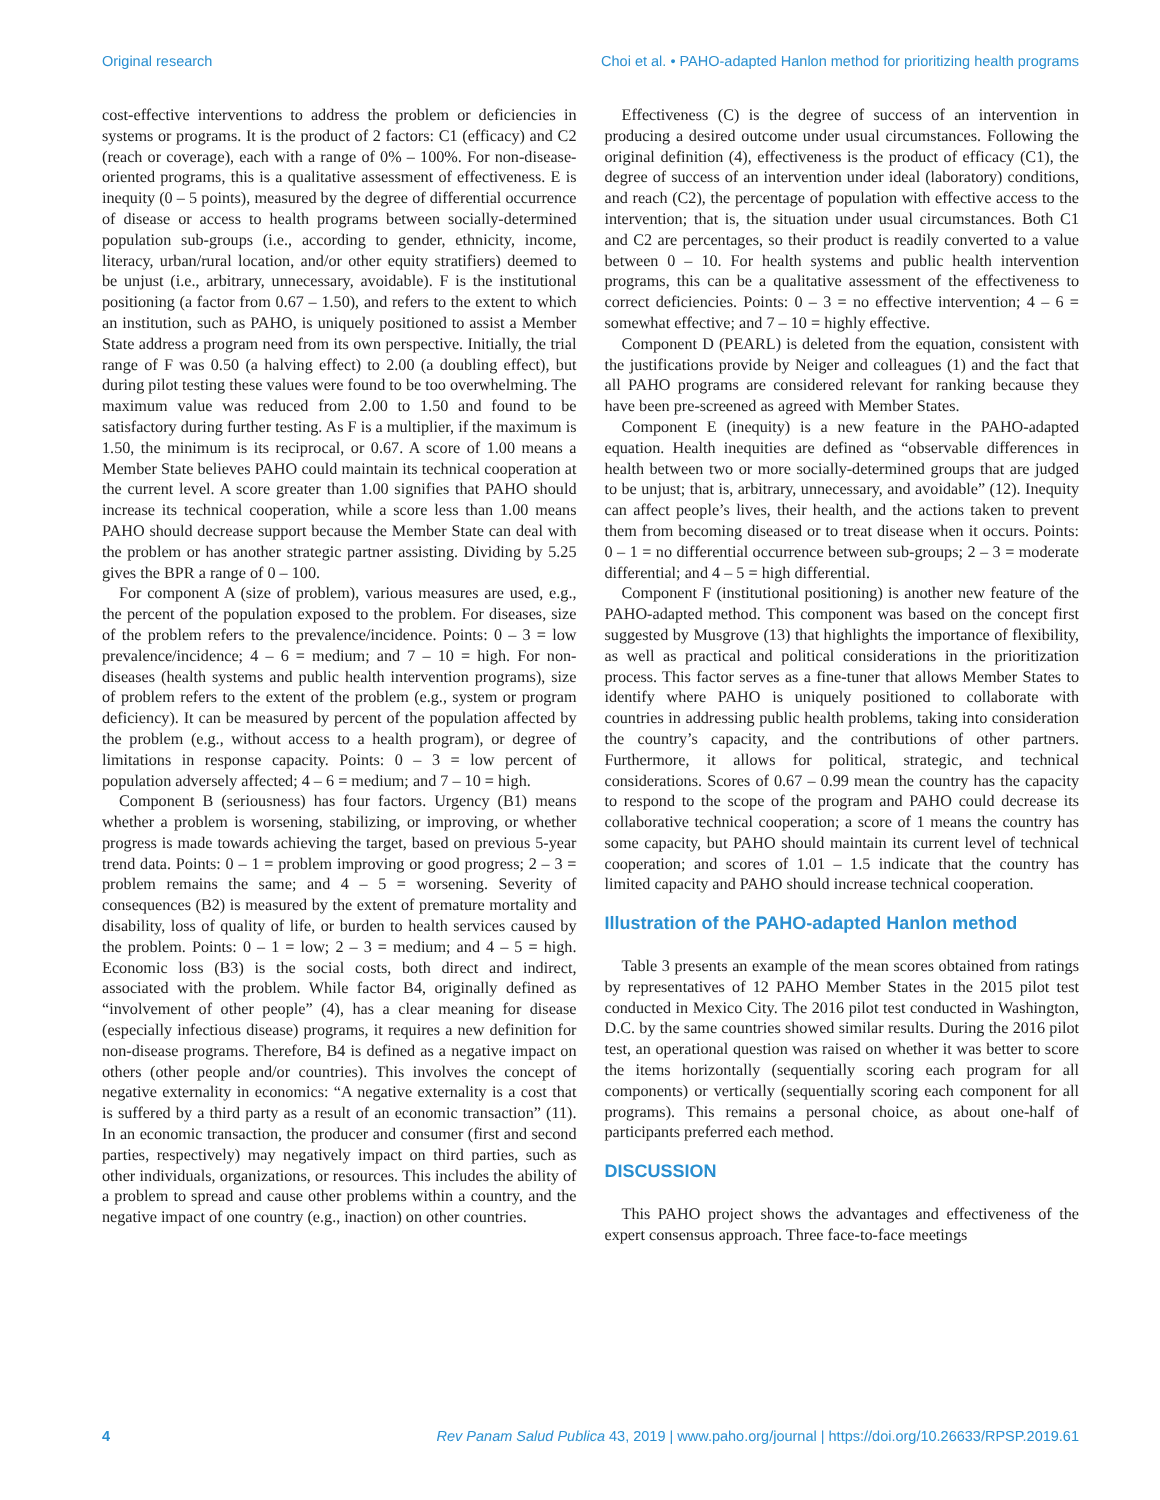Original research Choi et al. • PAHO-adapted Hanlon method for prioritizing health programs
cost-effective interventions to address the problem or deficiencies in systems or programs. It is the product of 2 factors: C1 (efficacy) and C2 (reach or coverage), each with a range of 0% – 100%. For non-disease-oriented programs, this is a qualitative assessment of effectiveness. E is inequity (0 – 5 points), measured by the degree of differential occurrence of disease or access to health programs between socially-determined population sub-groups (i.e., according to gender, ethnicity, income, literacy, urban/rural location, and/or other equity stratifiers) deemed to be unjust (i.e., arbitrary, unnecessary, avoidable). F is the institutional positioning (a factor from 0.67 – 1.50), and refers to the extent to which an institution, such as PAHO, is uniquely positioned to assist a Member State address a program need from its own perspective. Initially, the trial range of F was 0.50 (a halving effect) to 2.00 (a doubling effect), but during pilot testing these values were found to be too overwhelming. The maximum value was reduced from 2.00 to 1.50 and found to be satisfactory during further testing. As F is a multiplier, if the maximum is 1.50, the minimum is its reciprocal, or 0.67. A score of 1.00 means a Member State believes PAHO could maintain its technical cooperation at the current level. A score greater than 1.00 signifies that PAHO should increase its technical cooperation, while a score less than 1.00 means PAHO should decrease support because the Member State can deal with the problem or has another strategic partner assisting. Dividing by 5.25 gives the BPR a range of 0 – 100.
For component A (size of problem), various measures are used, e.g., the percent of the population exposed to the problem. For diseases, size of the problem refers to the prevalence/incidence. Points: 0 – 3 = low prevalence/incidence; 4 – 6 = medium; and 7 – 10 = high. For non-diseases (health systems and public health intervention programs), size of problem refers to the extent of the problem (e.g., system or program deficiency). It can be measured by percent of the population affected by the problem (e.g., without access to a health program), or degree of limitations in response capacity. Points: 0 – 3 = low percent of population adversely affected; 4 – 6 = medium; and 7 – 10 = high.
Component B (seriousness) has four factors. Urgency (B1) means whether a problem is worsening, stabilizing, or improving, or whether progress is made towards achieving the target, based on previous 5-year trend data. Points: 0 – 1 = problem improving or good progress; 2 – 3 = problem remains the same; and 4 – 5 = worsening. Severity of consequences (B2) is measured by the extent of premature mortality and disability, loss of quality of life, or burden to health services caused by the problem. Points: 0 – 1 = low; 2 – 3 = medium; and 4 – 5 = high. Economic loss (B3) is the social costs, both direct and indirect, associated with the problem. While factor B4, originally defined as “involvement of other people” (4), has a clear meaning for disease (especially infectious disease) programs, it requires a new definition for non-disease programs. Therefore, B4 is defined as a negative impact on others (other people and/or countries). This involves the concept of negative externality in economics: “A negative externality is a cost that is suffered by a third party as a result of an economic transaction” (11). In an economic transaction, the producer and consumer (first and second parties, respectively) may negatively impact on third parties, such as other individuals, organizations, or resources. This includes the ability of a problem to spread and cause other problems within a country, and the negative impact of one country (e.g., inaction) on other countries.
Effectiveness (C) is the degree of success of an intervention in producing a desired outcome under usual circumstances. Following the original definition (4), effectiveness is the product of efficacy (C1), the degree of success of an intervention under ideal (laboratory) conditions, and reach (C2), the percentage of population with effective access to the intervention; that is, the situation under usual circumstances. Both C1 and C2 are percentages, so their product is readily converted to a value between 0 – 10. For health systems and public health intervention programs, this can be a qualitative assessment of the effectiveness to correct deficiencies. Points: 0 – 3 = no effective intervention; 4 – 6 = somewhat effective; and 7 – 10 = highly effective.
Component D (PEARL) is deleted from the equation, consistent with the justifications provide by Neiger and colleagues (1) and the fact that all PAHO programs are considered relevant for ranking because they have been pre-screened as agreed with Member States.
Component E (inequity) is a new feature in the PAHO-adapted equation. Health inequities are defined as “observable differences in health between two or more socially-determined groups that are judged to be unjust; that is, arbitrary, unnecessary, and avoidable” (12). Inequity can affect people’s lives, their health, and the actions taken to prevent them from becoming diseased or to treat disease when it occurs. Points: 0 – 1 = no differential occurrence between sub-groups; 2 – 3 = moderate differential; and 4 – 5 = high differential.
Component F (institutional positioning) is another new feature of the PAHO-adapted method. This component was based on the concept first suggested by Musgrove (13) that highlights the importance of flexibility, as well as practical and political considerations in the prioritization process. This factor serves as a fine-tuner that allows Member States to identify where PAHO is uniquely positioned to collaborate with countries in addressing public health problems, taking into consideration the country’s capacity, and the contributions of other partners. Furthermore, it allows for political, strategic, and technical considerations. Scores of 0.67 – 0.99 mean the country has the capacity to respond to the scope of the program and PAHO could decrease its collaborative technical cooperation; a score of 1 means the country has some capacity, but PAHO should maintain its current level of technical cooperation; and scores of 1.01 – 1.5 indicate that the country has limited capacity and PAHO should increase technical cooperation.
Illustration of the PAHO-adapted Hanlon method
Table 3 presents an example of the mean scores obtained from ratings by representatives of 12 PAHO Member States in the 2015 pilot test conducted in Mexico City. The 2016 pilot test conducted in Washington, D.C. by the same countries showed similar results. During the 2016 pilot test, an operational question was raised on whether it was better to score the items horizontally (sequentially scoring each program for all components) or vertically (sequentially scoring each component for all programs). This remains a personal choice, as about one-half of participants preferred each method.
DISCUSSION
This PAHO project shows the advantages and effectiveness of the expert consensus approach. Three face-to-face meetings
4 Rev Panam Salud Publica 43, 2019 | www.paho.org/journal | https://doi.org/10.26633/RPSP.2019.61